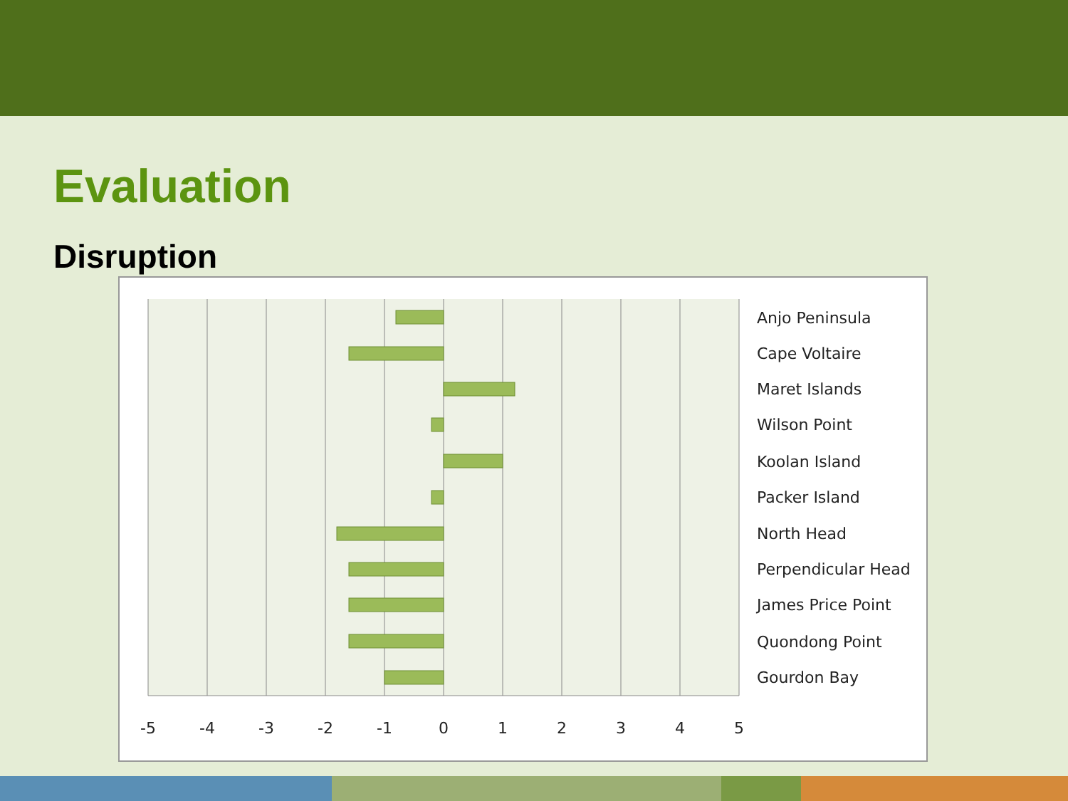Evaluation
Disruption
Anjo Peninsula
Cape Voltaire
Maret Islands
Wilson Point
Koolan Island
Packer Island
North Head
Perpendicular Head
James Price Point
Quondong Point
Gourdon Bay
-5
-4
-3
-2
-1
0
1
2
3
4
5